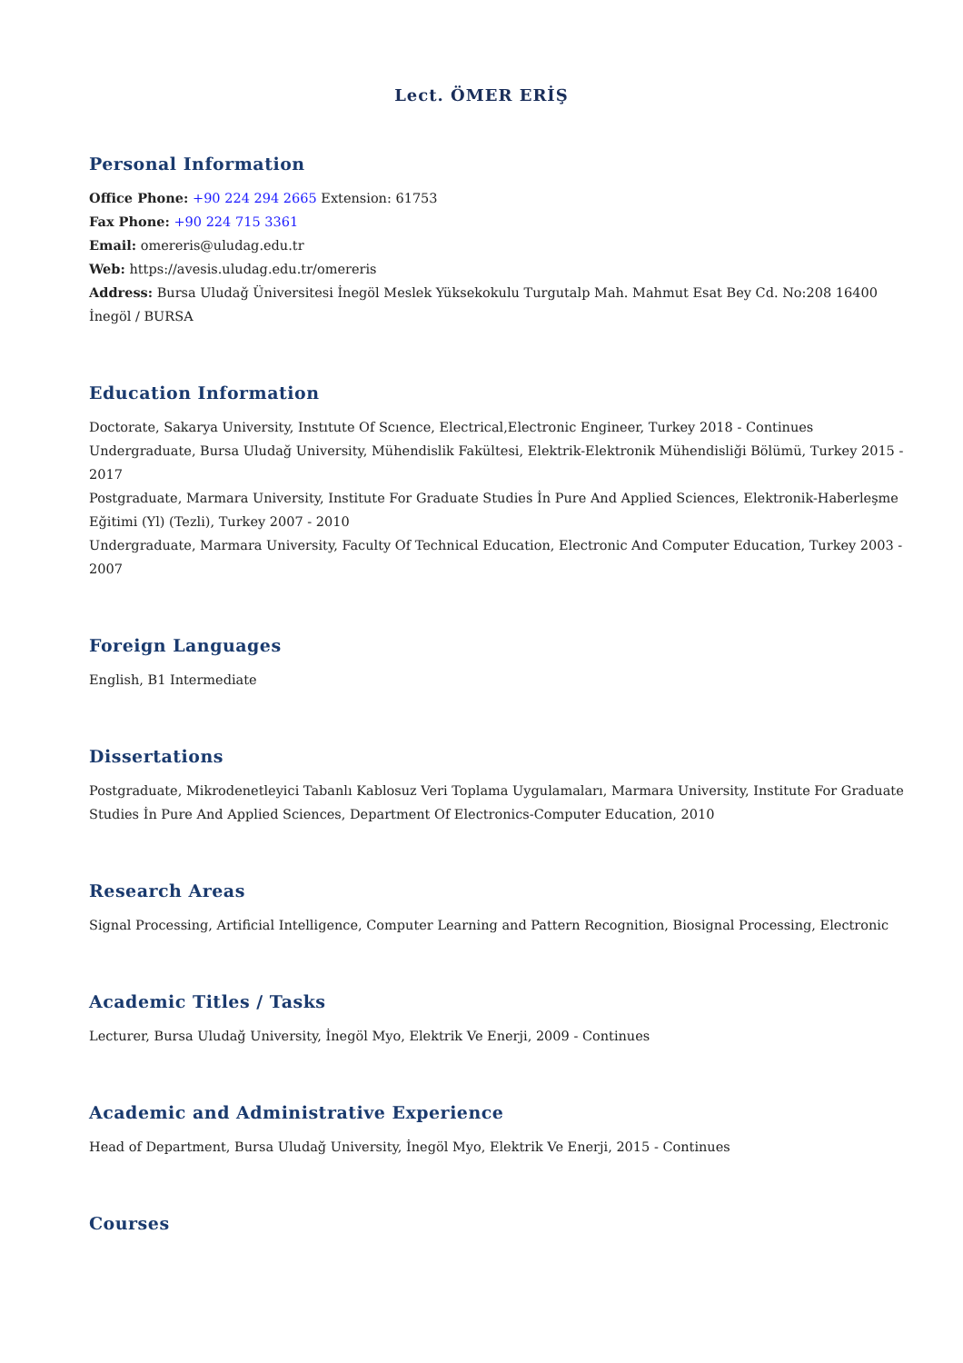Lect. ÖMER ERİŞ
Personal Information
Office Phone: +90 224 294 2665 Extension: 61753
Fax Phone: +90 224 715 3361
Email: omereris@uludag.edu.tr
Web: https://avesis.uludag.edu.tr/omereris
Address: Bursa Uludağ Üniversitesi İnegöl Meslek Yüksekokulu Turgutalp Mah. Mahmut Esat Bey Cd. No:208 16400 İnegöl / BURSA
Education Information
Doctorate, Sakarya University, Instıtute Of Scıence, Electrical,Electronic Engineer, Turkey 2018 - Continues
Undergraduate, Bursa Uludağ University, Mühendislik Fakültesi, Elektrik-Elektronik Mühendisliği Bölümü, Turkey 2015 - 2017
Postgraduate, Marmara University, Institute For Graduate Studies İn Pure And Applied Sciences, Elektronik-Haberleşme Eğitimi (Yl) (Tezli), Turkey 2007 - 2010
Undergraduate, Marmara University, Faculty Of Technical Education, Electronic And Computer Education, Turkey 2003 - 2007
Foreign Languages
English, B1 Intermediate
Dissertations
Postgraduate, Mikrodenetleyici Tabanlı Kablosuz Veri Toplama Uygulamaları, Marmara University, Institute For Graduate Studies İn Pure And Applied Sciences, Department Of Electronics-Computer Education, 2010
Research Areas
Signal Processing, Artificial Intelligence, Computer Learning and Pattern Recognition, Biosignal Processing, Electronic
Academic Titles / Tasks
Lecturer, Bursa Uludağ University, İnegöl Myo, Elektrik Ve Enerji, 2009 - Continues
Academic and Administrative Experience
Head of Department, Bursa Uludağ University, İnegöl Myo, Elektrik Ve Enerji, 2015 - Continues
Courses